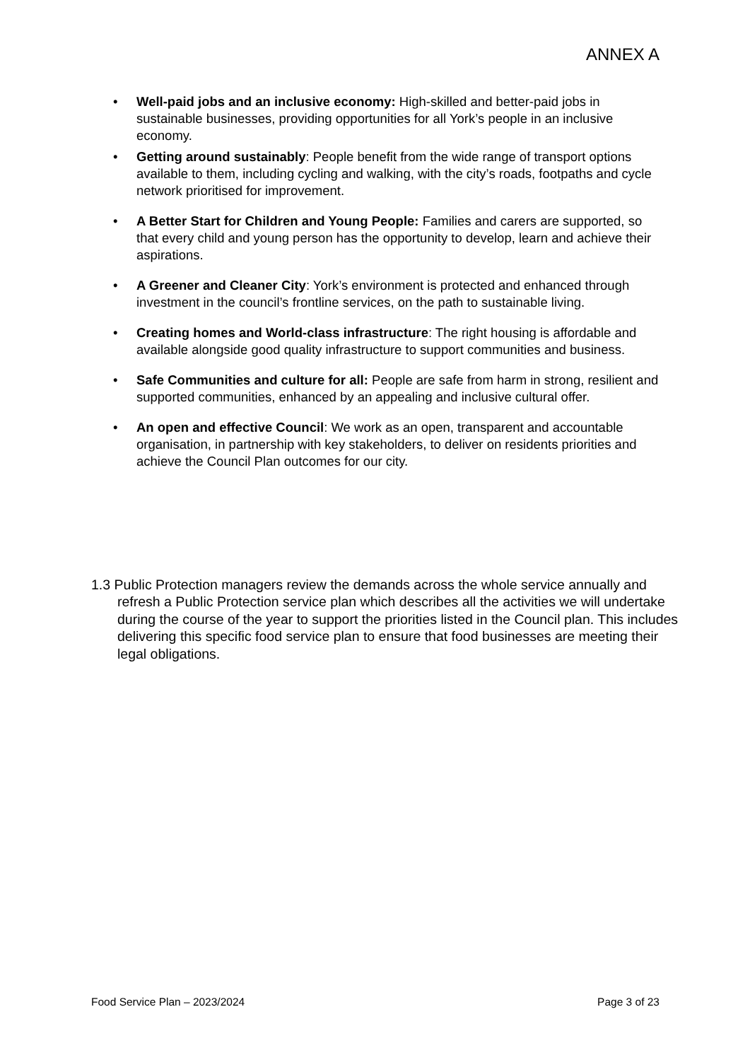ANNEX A
Well-paid jobs and an inclusive economy: High-skilled and better-paid jobs in sustainable businesses, providing opportunities for all York’s people in an inclusive economy.
Getting around sustainably: People benefit from the wide range of transport options available to them, including cycling and walking, with the city’s roads, footpaths and cycle network prioritised for improvement.
A Better Start for Children and Young People: Families and carers are supported, so that every child and young person has the opportunity to develop, learn and achieve their aspirations.
A Greener and Cleaner City: York’s environment is protected and enhanced through investment in the council’s frontline services, on the path to sustainable living.
Creating homes and World-class infrastructure: The right housing is affordable and available alongside good quality infrastructure to support communities and business.
Safe Communities and culture for all: People are safe from harm in strong, resilient and supported communities, enhanced by an appealing and inclusive cultural offer.
An open and effective Council: We work as an open, transparent and accountable organisation, in partnership with key stakeholders, to deliver on residents priorities and achieve the Council Plan outcomes for our city.
1.3 Public Protection managers review the demands across the whole service annually and refresh a Public Protection service plan which describes all the activities we will undertake during the course of the year to support the priorities listed in the Council plan. This includes delivering this specific food service plan to ensure that food businesses are meeting their legal obligations.
Food Service Plan – 2023/2024 Page 3 of 23